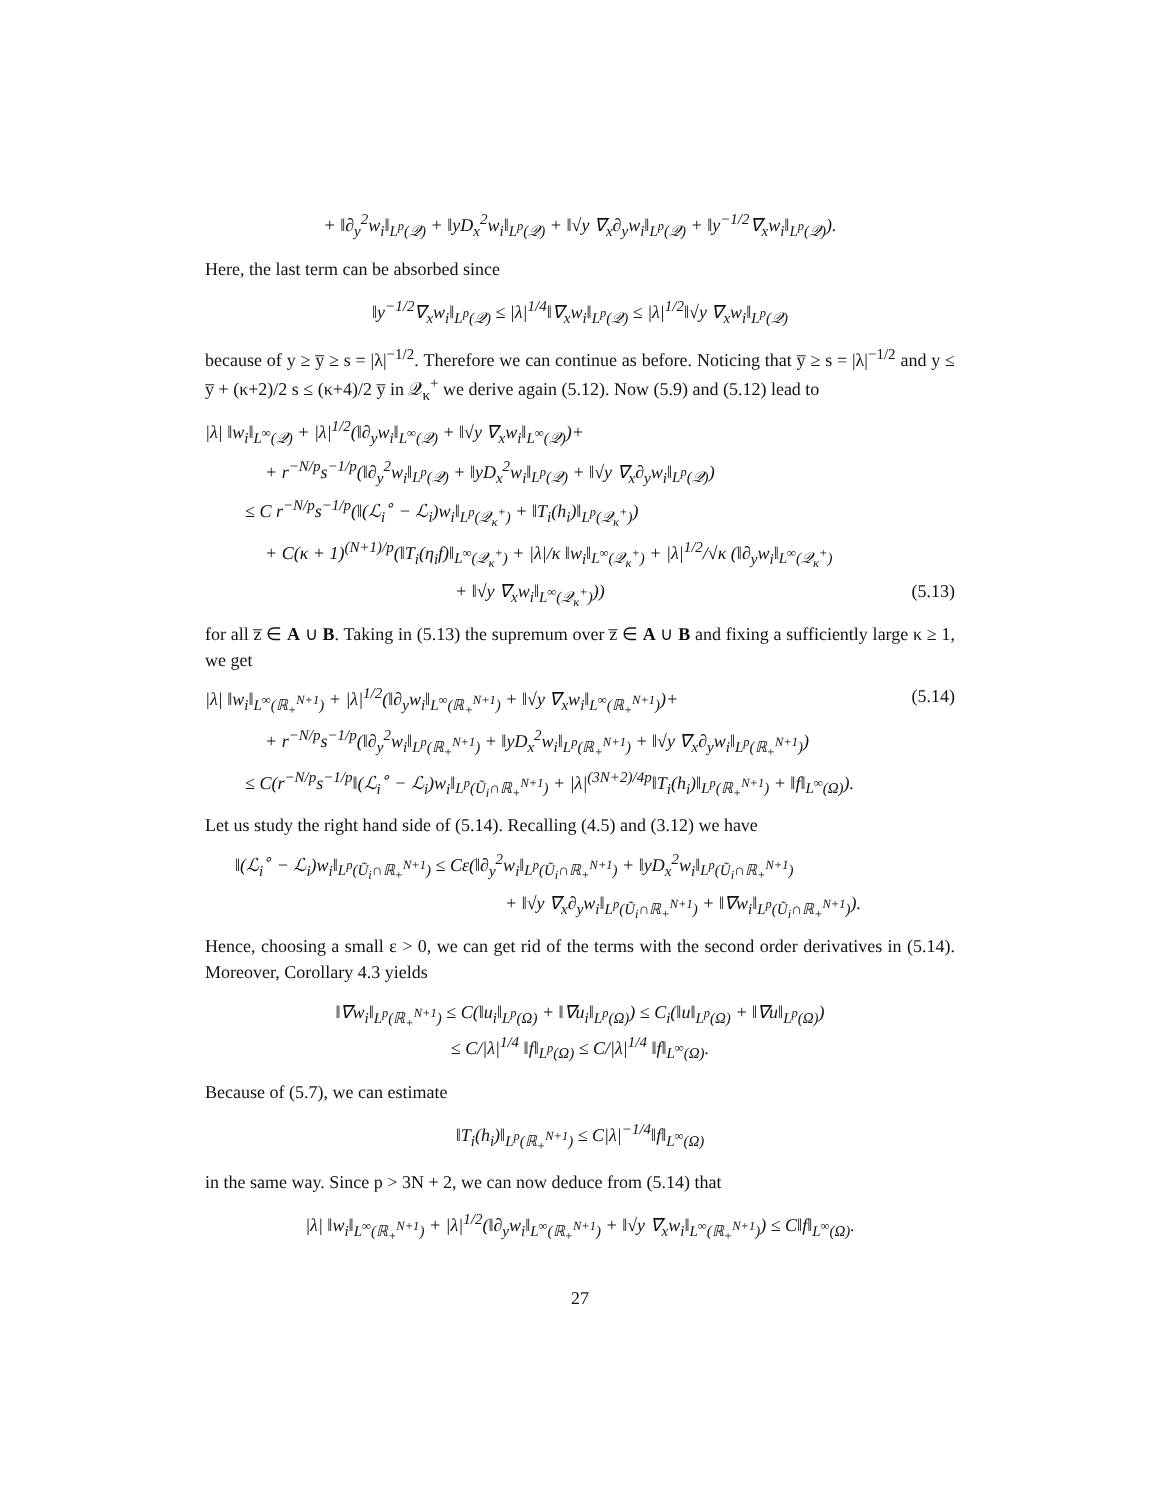+ ‖∂<sub>y</sub><sup>2</sup>w<sub>i</sub>‖<sub>L<sup>p</sup>(𝒬)</sub> + ‖yD<sub>x</sub><sup>2</sup>w<sub>i</sub>‖<sub>L<sup>p</sup>(𝒬)</sub> + ‖√y ∇<sub>x</sub>∂<sub>y</sub>w<sub>i</sub>‖<sub>L<sup>p</sup>(𝒬)</sub> + ‖y<sup>−1/2</sup>∇<sub>x</sub>w<sub>i</sub>‖<sub>L<sup>p</sup>(𝒬)</sub>).
Here, the last term can be absorbed since
‖y<sup>−1/2</sup>∇<sub>x</sub>w<sub>i</sub>‖<sub>L<sup>p</sup>(𝒬)</sub> ≤ |λ|<sup>1/4</sup>‖∇<sub>x</sub>w<sub>i</sub>‖<sub>L<sup>p</sup>(𝒬)</sub> ≤ |λ|<sup>1/2</sup>‖√y ∇<sub>x</sub>w<sub>i</sub>‖<sub>L<sup>p</sup>(𝒬)</sub>
because of y ≥ y̅ ≥ s = |λ|<sup>−1/2</sup>. Therefore we can continue as before. Noticing that y̅ ≥ s = |λ|<sup>−1/2</sup> and y ≤ y̅ + (κ+2)/2 s ≤ (κ+4)/2 y̅ in 𝒬<sub>κ</sub><sup>+</sup> we derive again (5.12). Now (5.9) and (5.12) lead to
|λ| ‖w<sub>i</sub>‖<sub>L<sup>∞</sup>(𝒬)</sub> + |λ|<sup>1/2</sup>(‖∂<sub>y</sub>w<sub>i</sub>‖<sub>L<sup>∞</sup>(𝒬)</sub> + ‖√y ∇<sub>x</sub>w<sub>i</sub>‖<sub>L<sup>∞</sup>(𝒬)</sub>)+
+ r<sup>−N/p</sup>s<sup>−1/p</sup>(‖∂<sub>y</sub><sup>2</sup>w<sub>i</sub>‖<sub>L<sup>p</sup>(𝒬)</sub> + ‖yD<sub>x</sub><sup>2</sup>w<sub>i</sub>‖<sub>L<sup>p</sup>(𝒬)</sub> + ‖√y ∇<sub>x</sub>∂<sub>y</sub>w<sub>i</sub>‖<sub>L<sup>p</sup>(𝒬)</sub>)
≤ C r<sup>−N/p</sup>s<sup>−1/p</sup>(‖(ℒ<sub>i</sub><sup>∘</sup> − ℒ<sub>i</sub>)w<sub>i</sub>‖<sub>L<sup>p</sup>(𝒬<sub>κ</sub><sup>+</sup>)</sub> + ‖T<sub>i</sub>(h<sub>i</sub>)‖<sub>L<sup>p</sup>(𝒬<sub>κ</sub><sup>+</sup>)</sub>)
+ C(κ + 1)<sup>(N+1)/p</sup>(‖T<sub>i</sub>(η<sub>i</sub>f)‖<sub>L<sup>∞</sup>(𝒬<sub>κ</sub><sup>+</sup>)</sub> + |λ|/κ ‖w<sub>i</sub>‖<sub>L<sup>∞</sup>(𝒬<sub>κ</sub><sup>+</sup>)</sub> + |λ|<sup>1/2</sup>/√κ (‖∂<sub>y</sub>w<sub>i</sub>‖<sub>L<sup>∞</sup>(𝒬<sub>κ</sub><sup>+</sup>)</sub>
+ ‖√y ∇<sub>x</sub>w<sub>i</sub>‖<sub>L<sup>∞</sup>(𝒬<sub>κ</sub><sup>+</sup>)</sub>)) (5.13)
for all z̅ ∈ A ∪ B. Taking in (5.13) the supremum over z̅ ∈ A ∪ B and fixing a sufficiently large κ ≥ 1, we get
|λ| ‖w<sub>i</sub>‖<sub>L<sup>∞</sup>(ℝ<sub>+</sub><sup>N+1</sup>)</sub> + |λ|<sup>1/2</sup>(‖∂<sub>y</sub>w<sub>i</sub>‖<sub>L<sup>∞</sup>(ℝ<sub>+</sub><sup>N+1</sup>)</sub> + ‖√y ∇<sub>x</sub>w<sub>i</sub>‖<sub>L<sup>∞</sup>(ℝ<sub>+</sub><sup>N+1</sup>)</sub>)+ (5.14)
+ r<sup>−N/p</sup>s<sup>−1/p</sup>(‖∂<sub>y</sub><sup>2</sup>w<sub>i</sub>‖<sub>L<sup>p</sup>(ℝ<sub>+</sub><sup>N+1</sup>)</sub> + ‖yD<sub>x</sub><sup>2</sup>w<sub>i</sub>‖<sub>L<sup>p</sup>(ℝ<sub>+</sub><sup>N+1</sup>)</sub> + ‖√y ∇<sub>x</sub>∂<sub>y</sub>w<sub>i</sub>‖<sub>L<sup>p</sup>(ℝ<sub>+</sub><sup>N+1</sup>)</sub>)
≤ C(r<sup>−N/p</sup>s<sup>−1/p</sup>‖(ℒ<sub>i</sub><sup>∘</sup> − ℒ<sub>i</sub>)w<sub>i</sub>‖<sub>L<sup>p</sup>(Ũ<sub>i</sub>∩ℝ<sub>+</sub><sup>N+1</sup>)</sub> + |λ|<sup>(3N+2)/4p</sup>‖T<sub>i</sub>(h<sub>i</sub>)‖<sub>L<sup>p</sup>(ℝ<sub>+</sub><sup>N+1</sup>)</sub> + ‖f‖<sub>L<sup>∞</sup>(Ω)</sub>).
Let us study the right hand side of (5.14). Recalling (4.5) and (3.12) we have
‖(ℒ<sub>i</sub><sup>∘</sup> − ℒ<sub>i</sub>)w<sub>i</sub>‖<sub>L<sup>p</sup>(Ũ<sub>i</sub>∩ℝ<sub>+</sub><sup>N+1</sup>)</sub> ≤ Cε(‖∂<sub>y</sub><sup>2</sup>w<sub>i</sub>‖<sub>L<sup>p</sup>(Ũ<sub>i</sub>∩ℝ<sub>+</sub><sup>N+1</sup>)</sub> + ‖yD<sub>x</sub><sup>2</sup>w<sub>i</sub>‖<sub>L<sup>p</sup>(Ũ<sub>i</sub>∩ℝ<sub>+</sub><sup>N+1</sup>)</sub>
+ ‖√y ∇<sub>x</sub>∂<sub>y</sub>w<sub>i</sub>‖<sub>L<sup>p</sup>(Ũ<sub>i</sub>∩ℝ<sub>+</sub><sup>N+1</sup>)</sub> + ‖∇w<sub>i</sub>‖<sub>L<sup>p</sup>(Ũ<sub>i</sub>∩ℝ<sub>+</sub><sup>N+1</sup>)</sub>).
Hence, choosing a small ε > 0, we can get rid of the terms with the second order derivatives in (5.14). Moreover, Corollary 4.3 yields
‖∇w<sub>i</sub>‖<sub>L<sup>p</sup>(ℝ<sub>+</sub><sup>N+1</sup>)</sub> ≤ C(‖u<sub>i</sub>‖<sub>L<sup>p</sup>(Ω)</sub> + ‖∇u<sub>i</sub>‖<sub>L<sup>p</sup>(Ω)</sub>) ≤ C<sub>i</sub>(‖u‖<sub>L<sup>p</sup>(Ω)</sub> + ‖∇u‖<sub>L<sup>p</sup>(Ω)</sub>)
≤ C/|λ|<sup>1/4</sup> ‖f‖<sub>L<sup>p</sup>(Ω)</sub> ≤ C/|λ|<sup>1/4</sup> ‖f‖<sub>L<sup>∞</sup>(Ω)</sub>.
Because of (5.7), we can estimate
‖T<sub>i</sub>(h<sub>i</sub>)‖<sub>L<sup>p</sup>(ℝ<sub>+</sub><sup>N+1</sup>)</sub> ≤ C|λ|<sup>−1/4</sup>‖f‖<sub>L<sup>∞</sup>(Ω)</sub>
in the same way. Since p > 3N + 2, we can now deduce from (5.14) that
|λ| ‖w<sub>i</sub>‖<sub>L<sup>∞</sup>(ℝ<sub>+</sub><sup>N+1</sup>)</sub> + |λ|<sup>1/2</sup>(‖∂<sub>y</sub>w<sub>i</sub>‖<sub>L<sup>∞</sup>(ℝ<sub>+</sub><sup>N+1</sup>)</sub> + ‖√y ∇<sub>x</sub>w<sub>i</sub>‖<sub>L<sup>∞</sup>(ℝ<sub>+</sub><sup>N+1</sup>)</sub>) ≤ C‖f‖<sub>L<sup>∞</sup>(Ω)</sub>.
27